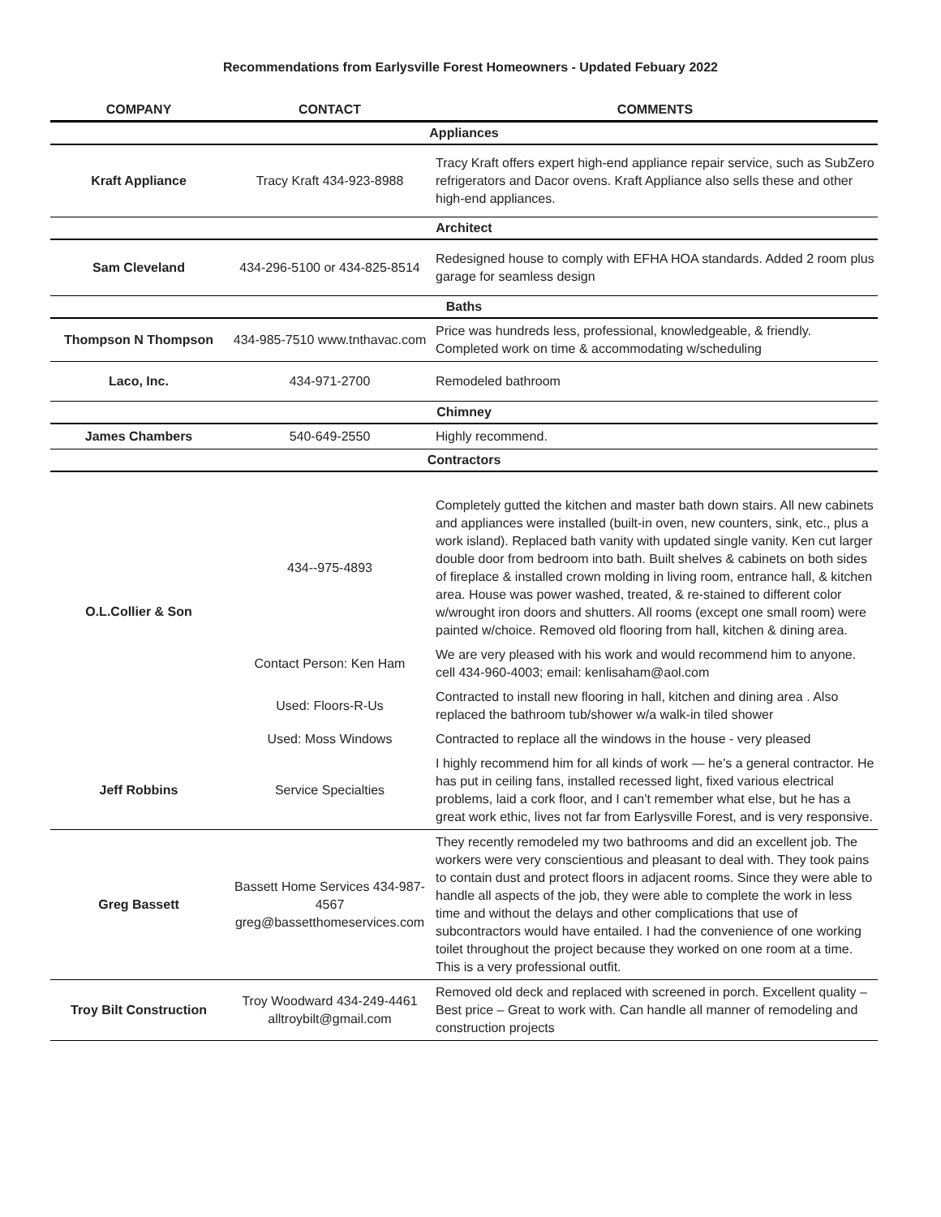Recommendations from Earlysville Forest Homeowners - Updated Febuary 2022
| COMPANY | CONTACT | COMMENTS |
| --- | --- | --- |
| Appliances | | |
| Kraft Appliance | Tracy Kraft 434-923-8988 | Tracy Kraft offers expert high-end appliance repair service, such as SubZero refrigerators and Dacor ovens. Kraft Appliance also sells these and other high-end appliances. |
| Architect | | |
| Sam Cleveland | 434-296-5100 or 434-825-8514 | Redesigned house to comply with EFHA HOA standards. Added 2 room plus garage for seamless design |
| Baths | | |
| Thompson N Thompson | 434-985-7510 www.tnthavac.com | Price was hundreds less, professional, knowledgeable, & friendly. Completed work on time & accommodating w/scheduling |
| Laco, Inc. | 434-971-2700 | Remodeled bathroom |
| Chimney | | |
| James Chambers | 540-649-2550 | Highly recommend. |
| Contractors | | |
| O.L.Collier & Son | 434--975-4893 | Completely gutted the kitchen and master bath down stairs. All new cabinets and appliances were installed (built-in oven, new counters, sink, etc., plus a work island). Replaced bath vanity with updated single vanity. Ken cut larger double door from bedroom into bath. Built shelves & cabinets on both sides of fireplace & installed crown molding in living room, entrance hall, & kitchen area. House was power washed, treated, & re-stained to different color w/wrought iron doors and shutters. All rooms (except one small room) were painted w/choice. Removed old flooring from hall, kitchen & dining area. |
| | Contact Person: Ken Ham | We are very pleased with his work and would recommend him to anyone. cell 434-960-4003; email: kenlisaham@aol.com |
| | Used: Floors-R-Us | Contracted to install new flooring in hall, kitchen and dining area . Also replaced the bathroom tub/shower w/a walk-in tiled shower |
| | Used: Moss Windows | Contracted to replace all the windows in the house - very pleased |
| Jeff Robbins | Service Specialties | I highly recommend him for all kinds of work — he’s a general contractor. He has put in ceiling fans, installed recessed light, fixed various electrical problems, laid a cork floor, and I can’t remember what else, but he has a great work ethic, lives not far from Earlysville Forest, and is very responsive. |
| Greg Bassett | Bassett Home Services 434-987-4567 greg@bassetthomeservices.com | They recently remodeled my two bathrooms and did an excellent job. The workers were very conscientious and pleasant to deal with. They took pains to contain dust and protect floors in adjacent rooms. Since they were able to handle all aspects of the job, they were able to complete the work in less time and without the delays and other complications that use of subcontractors would have entailed. I had the convenience of one working toilet throughout the project because they worked on one room at a time. This is a very professional outfit. |
| Troy Bilt Construction | Troy Woodward 434-249-4461 alltroybilt@gmail.com | Removed old deck and replaced with screened in porch. Excellent quality – Best price – Great to work with. Can handle all manner of remodeling and construction projects |